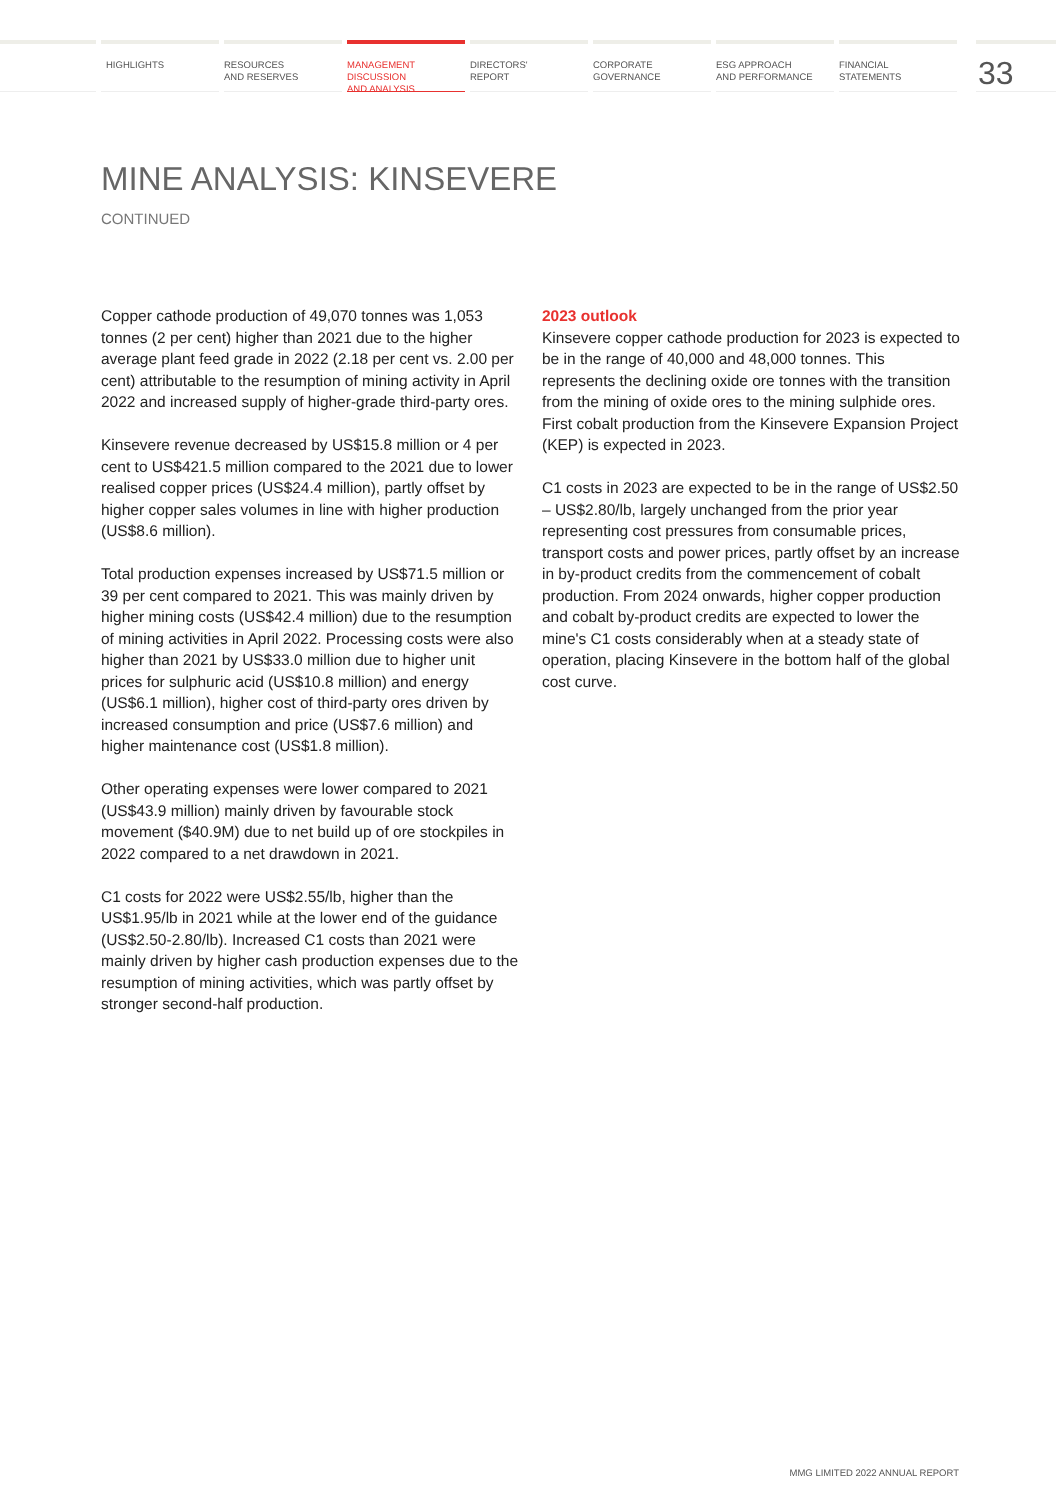HIGHLIGHTS RESOURCES
AND RESERVES
MANAGEMENT
DISCUSSION
AND ANALYSIS
DIRECTORS'
REPORT
CORPORATE
GOVERNANCE
ESG APPROACH
AND PERFORMANCE
FINANCIAL
STATEMENTS
33
MINE ANALYSIS: KINSEVERE
CONTINUED
Copper cathode production of 49,070 tonnes was 1,053 tonnes (2 per cent) higher than 2021 due to the higher average plant feed grade in 2022 (2.18 per cent vs. 2.00 per cent) attributable to the resumption of mining activity in April 2022 and increased supply of higher-grade third-party ores.
Kinsevere revenue decreased by US$15.8 million or 4 per cent to US$421.5 million compared to the 2021 due to lower realised copper prices (US$24.4 million), partly offset by higher copper sales volumes in line with higher production (US$8.6 million).
Total production expenses increased by US$71.5 million or 39 per cent compared to 2021. This was mainly driven by higher mining costs (US$42.4 million) due to the resumption of mining activities in April 2022. Processing costs were also higher than 2021 by US$33.0 million due to higher unit prices for sulphuric acid (US$10.8 million) and energy (US$6.1 million), higher cost of third-party ores driven by increased consumption and price (US$7.6 million) and higher maintenance cost (US$1.8 million).
Other operating expenses were lower compared to 2021 (US$43.9 million) mainly driven by favourable stock movement ($40.9M) due to net build up of ore stockpiles in 2022 compared to a net drawdown in 2021.
C1 costs for 2022 were US$2.55/lb, higher than the US$1.95/lb in 2021 while at the lower end of the guidance (US$2.50-2.80/lb). Increased C1 costs than 2021 were mainly driven by higher cash production expenses due to the resumption of mining activities, which was partly offset by stronger second-half production.
2023 outlook
Kinsevere copper cathode production for 2023 is expected to be in the range of 40,000 and 48,000 tonnes. This represents the declining oxide ore tonnes with the transition from the mining of oxide ores to the mining sulphide ores. First cobalt production from the Kinsevere Expansion Project (KEP) is expected in 2023.
C1 costs in 2023 are expected to be in the range of US$2.50 – US$2.80/lb, largely unchanged from the prior year representing cost pressures from consumable prices, transport costs and power prices, partly offset by an increase in by-product credits from the commencement of cobalt production. From 2024 onwards, higher copper production and cobalt by-product credits are expected to lower the mine's C1 costs considerably when at a steady state of operation, placing Kinsevere in the bottom half of the global cost curve.
MMG LIMITED 2022 ANNUAL REPORT